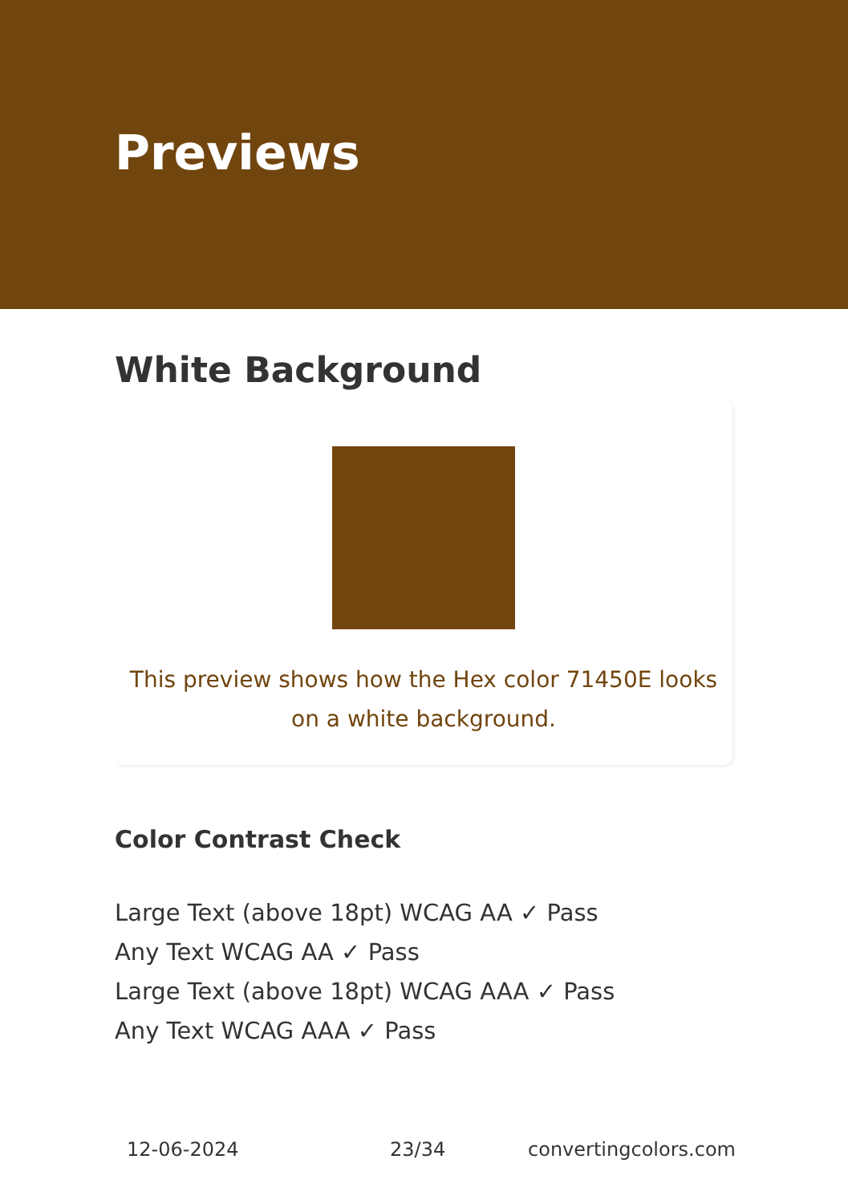Previews
White Background
This preview shows how the Hex color 71450E looks on a white background.
Color Contrast Check
Large Text (above 18pt) WCAG AA ✓ Pass
Any Text WCAG AA ✓ Pass
Large Text (above 18pt) WCAG AAA ✓ Pass
Any Text WCAG AAA ✓ Pass
12-06-2024 23/34 convertingcolors.com